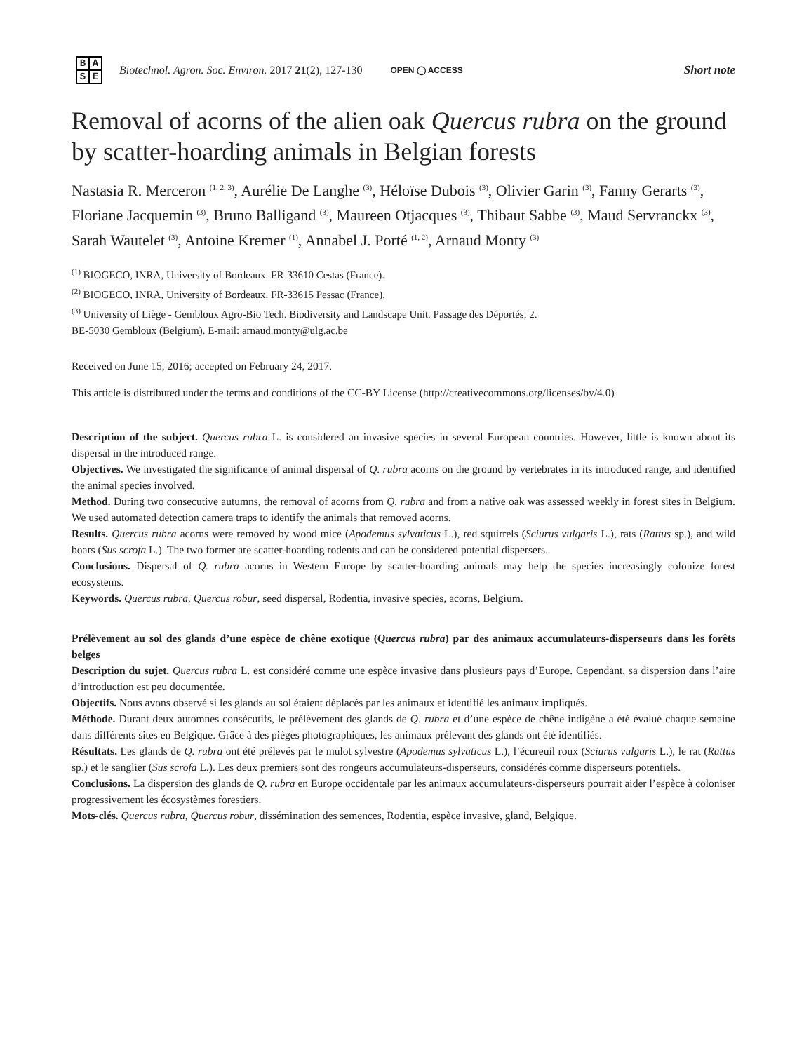BASE
Biotechnol. Agron. Soc. Environ. 2017 21(2), 127-130
OPEN ◯ ACCESS
Short note
Removal of acorns of the alien oak Quercus rubra on the ground by scatter-hoarding animals in Belgian forests
Nastasia R. Merceron <sup>(1, 2, 3)</sup>, Aurélie De Langhe <sup>(3)</sup>, Héloïse Dubois <sup>(3)</sup>, Olivier Garin <sup>(3)</sup>, Fanny Gerarts <sup>(3)</sup>, Floriane Jacquemin <sup>(3)</sup>, Bruno Balligand <sup>(3)</sup>, Maureen Otjacques <sup>(3)</sup>, Thibaut Sabbe <sup>(3)</sup>, Maud Servranckx <sup>(3)</sup>, Sarah Wautelet <sup>(3)</sup>, Antoine Kremer <sup>(1)</sup>, Annabel J. Porté <sup>(1, 2)</sup>, Arnaud Monty <sup>(3)</sup>
<sup>(1)</sup> BIOGECO, INRA, University of Bordeaux. FR-33610 Cestas (France).
<sup>(2)</sup> BIOGECO, INRA, University of Bordeaux. FR-33615 Pessac (France).
<sup>(3)</sup> University of Liège - Gembloux Agro-Bio Tech. Biodiversity and Landscape Unit. Passage des Déportés, 2.
BE-5030 Gembloux (Belgium). E-mail: arnaud.monty@ulg.ac.be
Received on June 15, 2016; accepted on February 24, 2017.
This article is distributed under the terms and conditions of the CC-BY License (http://creativecommons.org/licenses/by/4.0)
Description of the subject. Quercus rubra L. is considered an invasive species in several European countries. However, little is known about its dispersal in the introduced range.
Objectives. We investigated the significance of animal dispersal of Q. rubra acorns on the ground by vertebrates in its introduced range, and identified the animal species involved.
Method. During two consecutive autumns, the removal of acorns from Q. rubra and from a native oak was assessed weekly in forest sites in Belgium. We used automated detection camera traps to identify the animals that removed acorns.
Results. Quercus rubra acorns were removed by wood mice (Apodemus sylvaticus L.), red squirrels (Sciurus vulgaris L.), rats (Rattus sp.), and wild boars (Sus scrofa L.). The two former are scatter-hoarding rodents and can be considered potential dispersers.
Conclusions. Dispersal of Q. rubra acorns in Western Europe by scatter-hoarding animals may help the species increasingly colonize forest ecosystems.
Keywords. Quercus rubra, Quercus robur, seed dispersal, Rodentia, invasive species, acorns, Belgium.
Prélèvement au sol des glands d’une espèce de chêne exotique (Quercus rubra) par des animaux accumulateurs-disperseurs dans les forêts belges
Description du sujet. Quercus rubra L. est considéré comme une espèce invasive dans plusieurs pays d’Europe. Cependant, sa dispersion dans l’aire d’introduction est peu documentée.
Objectifs. Nous avons observé si les glands au sol étaient déplacés par les animaux et identifié les animaux impliqués.
Méthode. Durant deux automnes consécutifs, le prélèvement des glands de Q. rubra et d’une espèce de chêne indigène a été évalué chaque semaine dans différents sites en Belgique. Grâce à des pièges photographiques, les animaux prélevant des glands ont été identifiés.
Résultats. Les glands de Q. rubra ont été prélevés par le mulot sylvestre (Apodemus sylvaticus L.), l’écureuil roux (Sciurus vulgaris L.), le rat (Rattus sp.) et le sanglier (Sus scrofa L.). Les deux premiers sont des rongeurs accumulateurs-disperseurs, considérés comme disperseurs potentiels.
Conclusions. La dispersion des glands de Q. rubra en Europe occidentale par les animaux accumulateurs-disperseurs pourrait aider l’espèce à coloniser progressivement les écosystèmes forestiers.
Mots-clés. Quercus rubra, Quercus robur, dissémination des semences, Rodentia, espèce invasive, gland, Belgique.